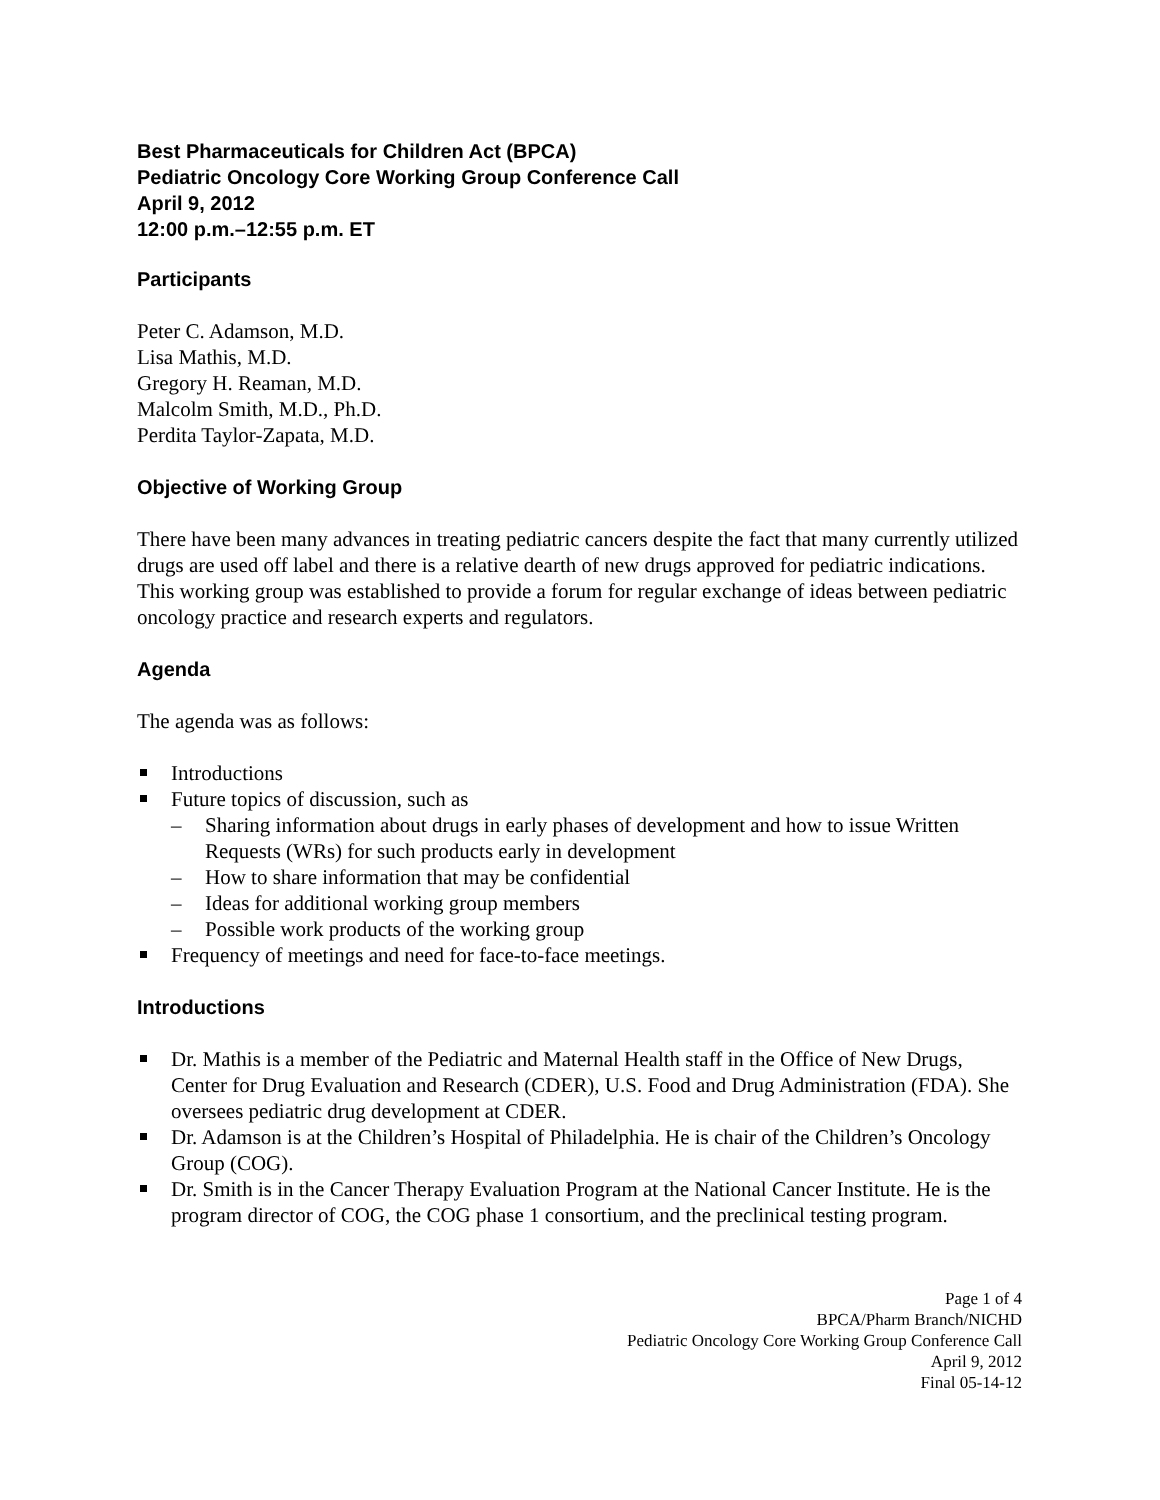Best Pharmaceuticals for Children Act (BPCA)
Pediatric Oncology Core Working Group Conference Call
April 9, 2012
12:00 p.m.–12:55 p.m. ET
Participants
Peter C. Adamson, M.D.
Lisa Mathis, M.D.
Gregory H. Reaman, M.D.
Malcolm Smith, M.D., Ph.D.
Perdita Taylor-Zapata, M.D.
Objective of Working Group
There have been many advances in treating pediatric cancers despite the fact that many currently utilized drugs are used off label and there is a relative dearth of new drugs approved for pediatric indications. This working group was established to provide a forum for regular exchange of ideas between pediatric oncology practice and research experts and regulators.
Agenda
The agenda was as follows:
Introductions
Future topics of discussion, such as
– Sharing information about drugs in early phases of development and how to issue Written Requests (WRs) for such products early in development
– How to share information that may be confidential
– Ideas for additional working group members
– Possible work products of the working group
Frequency of meetings and need for face-to-face meetings.
Introductions
Dr. Mathis is a member of the Pediatric and Maternal Health staff in the Office of New Drugs, Center for Drug Evaluation and Research (CDER), U.S. Food and Drug Administration (FDA). She oversees pediatric drug development at CDER.
Dr. Adamson is at the Children’s Hospital of Philadelphia. He is chair of the Children’s Oncology Group (COG).
Dr. Smith is in the Cancer Therapy Evaluation Program at the National Cancer Institute. He is the program director of COG, the COG phase 1 consortium, and the preclinical testing program.
Page 1 of 4
BPCA/Pharm Branch/NICHD
Pediatric Oncology Core Working Group Conference Call
April 9, 2012
Final 05-14-12